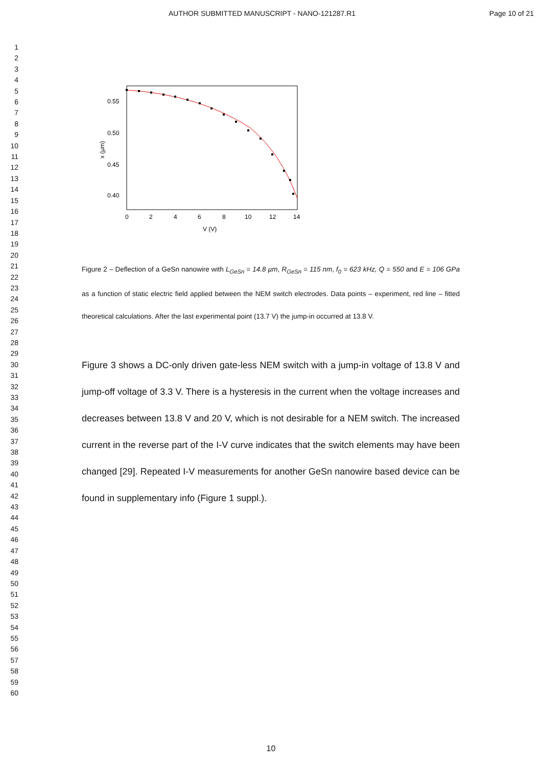AUTHOR SUBMITTED MANUSCRIPT - NANO-121287.R1 Page 10 of 21
1
2
3
4
5
6
7
8
9
10
11
12
13
14
15
16
17
18
19
20
21
22
23
24
25
26
27
28
29
30
31
32
33
34
35
36
37
38
39
40
41
42
43
44
45
46
47
48
49
50
51
52
53
54
55
56
57
58
59
60
0.55
0.50
0.45
0.40
x (μm)
0
2
4
6
8
10
12
14
V (V)
Figure 2 – Deflection of a GeSn nanowire with L<sub>GeSn</sub> = 14.8 µm, R<sub>GeSn</sub> = 115 nm, f<sub>0</sub> = 623 kHz, Q = 550 and E = 106 GPa as a function of static electric field applied between the NEM switch electrodes. Data points – experiment, red line – fitted theoretical calculations. After the last experimental point (13.7 V) the jump-in occurred at 13.8 V.
Figure 3 shows a DC-only driven gate-less NEM switch with a jump-in voltage of 13.8 V and jump-off voltage of 3.3 V. There is a hysteresis in the current when the voltage increases and decreases between 13.8 V and 20 V, which is not desirable for a NEM switch. The increased current in the reverse part of the I-V curve indicates that the switch elements may have been changed [29]. Repeated I-V measurements for another GeSn nanowire based device can be found in supplementary info (Figure 1 suppl.).
10